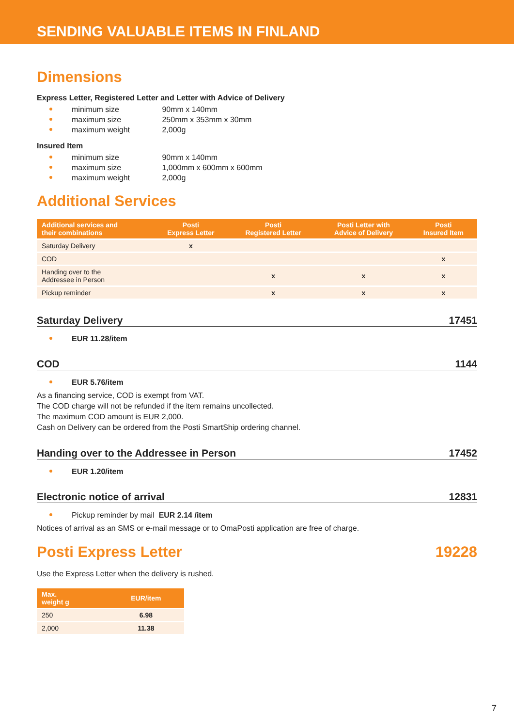SENDING VALUABLE ITEMS IN FINLAND
Dimensions
Express Letter, Registered Letter and Letter with Advice of Delivery
minimum size 90mm x 140mm
maximum size 250mm x 353mm x 30mm
maximum weight 2,000g
Insured Item
minimum size 90mm x 140mm
maximum size 1,000mm x 600mm x 600mm
maximum weight 2,000g
Additional Services
| Additional services and their combinations | Posti Express Letter | Posti Registered Letter | Posti Letter with Advice of Delivery | Posti Insured Item |
| --- | --- | --- | --- | --- |
| Saturday Delivery | x | | | |
| COD | | | | x |
| Handing over to the Addressee in Person | | x | x | x |
| Pickup reminder | | x | x | x |
Saturday Delivery 17451
EUR 11.28/item
COD 1144
EUR 5.76/item
As a financing service, COD is exempt from VAT.
The COD charge will not be refunded if the item remains uncollected.
The maximum COD amount is EUR 2,000.
Cash on Delivery can be ordered from the Posti SmartShip ordering channel.
Handing over to the Addressee in Person 17452
EUR 1.20/item
Electronic notice of arrival 12831
Pickup reminder by mail EUR 2.14 /item
Notices of arrival as an SMS or e-mail message or to OmaPosti application are free of charge.
Posti Express Letter 19228
Use the Express Letter when the delivery is rushed.
| Max. weight g | EUR/item |
| --- | --- |
| 250 | 6.98 |
| 2,000 | 11.38 |
7